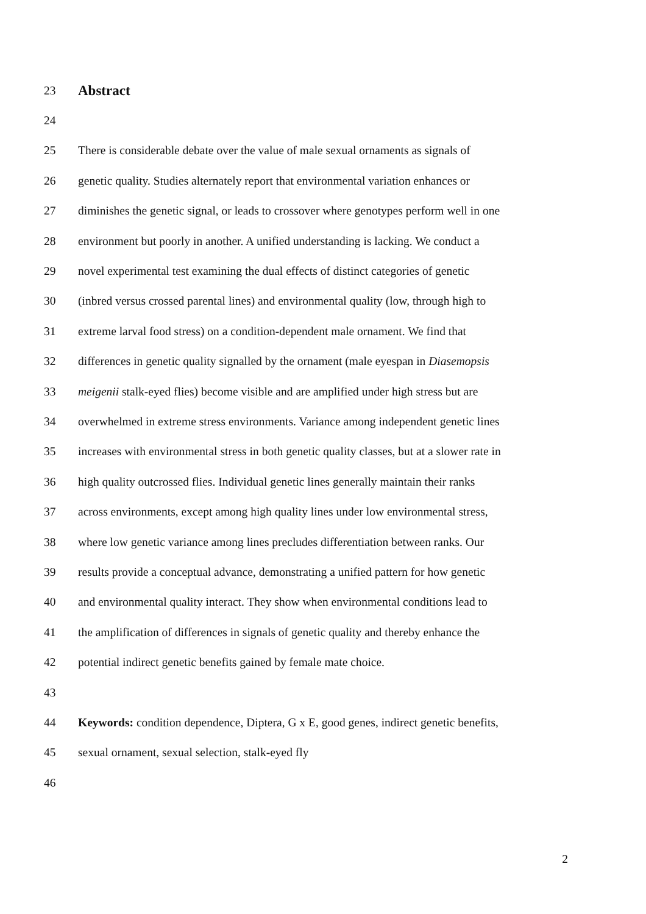23 Abstract
24
25 There is considerable debate over the value of male sexual ornaments as signals of
26 genetic quality. Studies alternately report that environmental variation enhances or
27 diminishes the genetic signal, or leads to crossover where genotypes perform well in one
28 environment but poorly in another. A unified understanding is lacking. We conduct a
29 novel experimental test examining the dual effects of distinct categories of genetic
30 (inbred versus crossed parental lines) and environmental quality (low, through high to
31 extreme larval food stress) on a condition-dependent male ornament. We find that
32 differences in genetic quality signalled by the ornament (male eyespan in Diasemopsis
33 meigenii stalk-eyed flies) become visible and are amplified under high stress but are
34 overwhelmed in extreme stress environments. Variance among independent genetic lines
35 increases with environmental stress in both genetic quality classes, but at a slower rate in
36 high quality outcrossed flies. Individual genetic lines generally maintain their ranks
37 across environments, except among high quality lines under low environmental stress,
38 where low genetic variance among lines precludes differentiation between ranks. Our
39 results provide a conceptual advance, demonstrating a unified pattern for how genetic
40 and environmental quality interact. They show when environmental conditions lead to
41 the amplification of differences in signals of genetic quality and thereby enhance the
42 potential indirect genetic benefits gained by female mate choice.
43
44 Keywords: condition dependence, Diptera, G x E, good genes, indirect genetic benefits,
45 sexual ornament, sexual selection, stalk-eyed fly
46
2